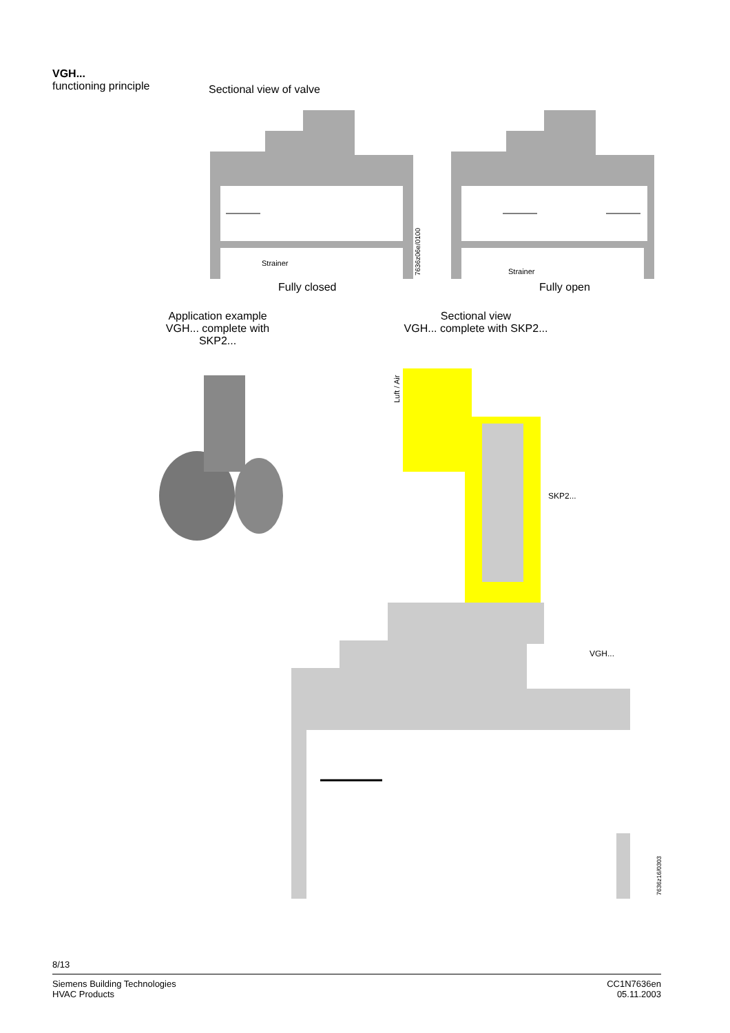VGH...
functioning principle
Sectional view of valve
Strainer
Strainer
7636z06e/0100
Fully closed Fully open
Application example
VGH... complete with
SKP2...
Sectional view
VGH... complete with SKP2...
Luft / Air
SKP2...
VGH...
7636z16/0303
8/13
Siemens Building Technologies
HVAC Products
CC1N7636en
05.11.2003